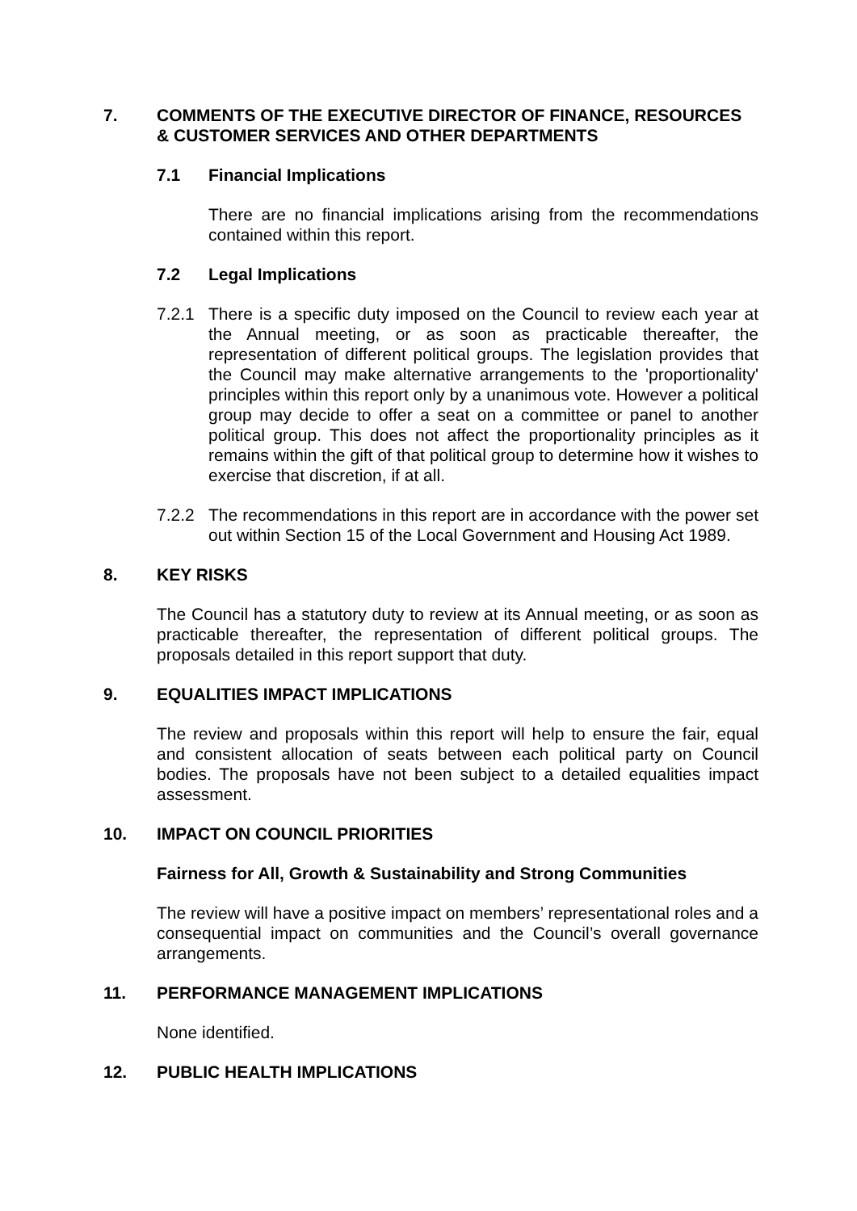7. COMMENTS OF THE EXECUTIVE DIRECTOR OF FINANCE, RESOURCES & CUSTOMER SERVICES AND OTHER DEPARTMENTS
7.1 Financial Implications
There are no financial implications arising from the recommendations contained within this report.
7.2 Legal Implications
7.2.1 There is a specific duty imposed on the Council to review each year at the Annual meeting, or as soon as practicable thereafter, the representation of different political groups. The legislation provides that the Council may make alternative arrangements to the 'proportionality' principles within this report only by a unanimous vote. However a political group may decide to offer a seat on a committee or panel to another political group. This does not affect the proportionality principles as it remains within the gift of that political group to determine how it wishes to exercise that discretion, if at all.
7.2.2 The recommendations in this report are in accordance with the power set out within Section 15 of the Local Government and Housing Act 1989.
8. KEY RISKS
The Council has a statutory duty to review at its Annual meeting, or as soon as practicable thereafter, the representation of different political groups. The proposals detailed in this report support that duty.
9. EQUALITIES IMPACT IMPLICATIONS
The review and proposals within this report will help to ensure the fair, equal and consistent allocation of seats between each political party on Council bodies. The proposals have not been subject to a detailed equalities impact assessment.
10. IMPACT ON COUNCIL PRIORITIES
Fairness for All, Growth & Sustainability and Strong Communities
The review will have a positive impact on members’ representational roles and a consequential impact on communities and the Council’s overall governance arrangements.
11. PERFORMANCE MANAGEMENT IMPLICATIONS
None identified.
12. PUBLIC HEALTH IMPLICATIONS